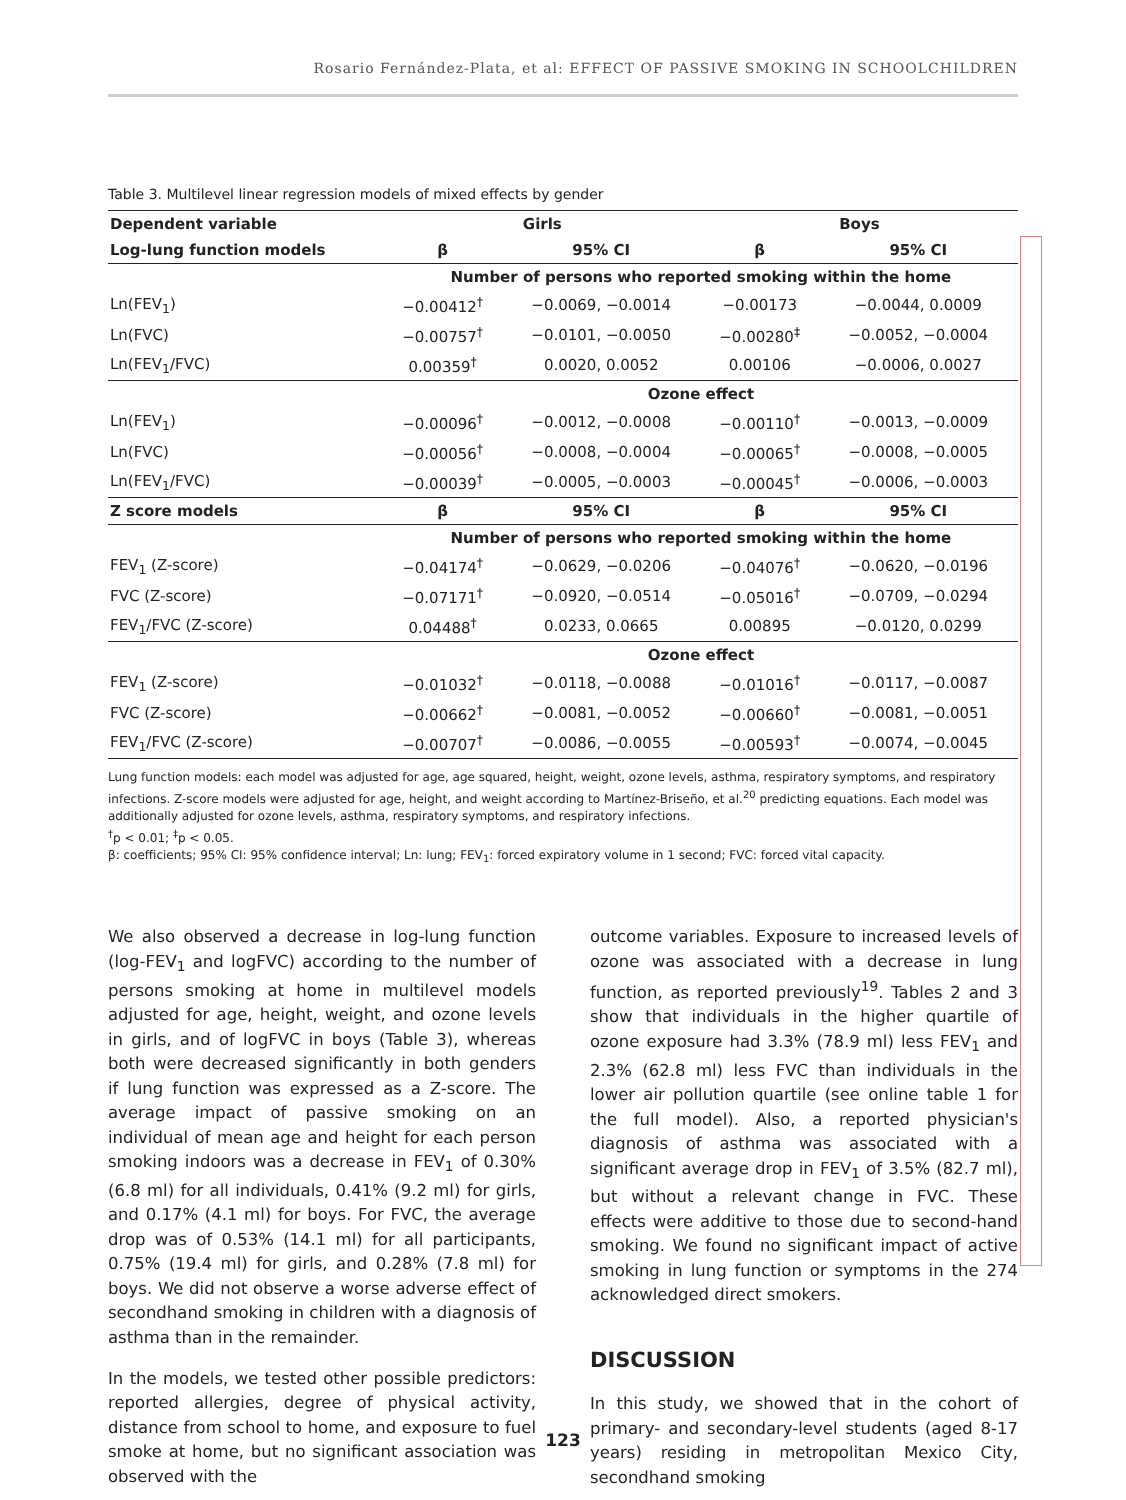Rosario Fernández-Plata, et al: EFFECT OF PASSIVE SMOKING IN SCHOOLCHILDREN
Table 3. Multilevel linear regression models of mixed effects by gender
| Dependent variable | Girls | | Boys | |
| --- | --- | --- | --- | --- |
| Log-lung function models | β | 95% CI | β | 95% CI |
| | Number of persons who reported smoking within the home | | | |
| Ln(FEV<sub>1</sub>) | −0.00412<sup>†</sup> | −0.0069, −0.0014 | −0.00173 | −0.0044, 0.0009 |
| Ln(FVC) | −0.00757<sup>†</sup> | −0.0101, −0.0050 | −0.00280<sup>‡</sup> | −0.0052, −0.0004 |
| Ln(FEV<sub>1</sub>/FVC) | 0.00359<sup>†</sup> | 0.0020, 0.0052 | 0.00106 | −0.0006, 0.0027 |
| | Ozone effect | | | |
| Ln(FEV<sub>1</sub>) | −0.00096<sup>†</sup> | −0.0012, −0.0008 | −0.00110<sup>†</sup> | −0.0013, −0.0009 |
| Ln(FVC) | −0.00056<sup>†</sup> | −0.0008, −0.0004 | −0.00065<sup>†</sup> | −0.0008, −0.0005 |
| Ln(FEV<sub>1</sub>/FVC) | −0.00039<sup>†</sup> | −0.0005, −0.0003 | −0.00045<sup>†</sup> | −0.0006, −0.0003 |
| Z score models | β | 95% CI | β | 95% CI |
| | Number of persons who reported smoking within the home | | | |
| FEV<sub>1</sub> (Z-score) | −0.04174<sup>†</sup> | −0.0629, −0.0206 | −0.04076<sup>†</sup> | −0.0620, −0.0196 |
| FVC (Z-score) | −0.07171<sup>†</sup> | −0.0920, −0.0514 | −0.05016<sup>†</sup> | −0.0709, −0.0294 |
| FEV<sub>1</sub>/FVC (Z-score) | 0.04488<sup>†</sup> | 0.0233, 0.0665 | 0.00895 | −0.0120, 0.0299 |
| | Ozone effect | | | |
| FEV<sub>1</sub> (Z-score) | −0.01032<sup>†</sup> | −0.0118, −0.0088 | −0.01016<sup>†</sup> | −0.0117, −0.0087 |
| FVC (Z-score) | −0.00662<sup>†</sup> | −0.0081, −0.0052 | −0.00660<sup>†</sup> | −0.0081, −0.0051 |
| FEV<sub>1</sub>/FVC (Z-score) | −0.00707<sup>†</sup> | −0.0086, −0.0055 | −0.00593<sup>†</sup> | −0.0074, −0.0045 |
Lung function models: each model was adjusted for age, age squared, height, weight, ozone levels, asthma, respiratory symptoms, and respiratory infections. Z-score models were adjusted for age, height, and weight according to Martínez-Briseño, et al.<sup>20</sup> predicting equations. Each model was additionally adjusted for ozone levels, asthma, respiratory symptoms, and respiratory infections.
<sup>†</sup> p < 0.01; <sup>‡</sup>p < 0.05.
β: coefficients; 95% CI: 95% confidence interval; Ln: lung; FEV<sub>1</sub>: forced expiratory volume in 1 second; FVC: forced vital capacity.
We also observed a decrease in log-lung function (log-FEV<sub>1</sub> and logFVC) according to the number of persons smoking at home in multilevel models adjusted for age, height, weight, and ozone levels in girls, and of logFVC in boys (Table 3), whereas both were decreased significantly in both genders if lung function was expressed as a Z-score. The average impact of passive smoking on an individual of mean age and height for each person smoking indoors was a decrease in FEV<sub>1</sub> of 0.30% (6.8 ml) for all individuals, 0.41% (9.2 ml) for girls, and 0.17% (4.1 ml) for boys. For FVC, the average drop was of 0.53% (14.1 ml) for all participants, 0.75% (19.4 ml) for girls, and 0.28% (7.8 ml) for boys. We did not observe a worse adverse effect of secondhand smoking in children with a diagnosis of asthma than in the remainder.
In the models, we tested other possible predictors: reported allergies, degree of physical activity, distance from school to home, and exposure to fuel smoke at home, but no significant association was observed with the
outcome variables. Exposure to increased levels of ozone was associated with a decrease in lung function, as reported previously<sup>19</sup>. Tables 2 and 3 show that individuals in the higher quartile of ozone exposure had 3.3% (78.9 ml) less FEV<sub>1</sub> and 2.3% (62.8 ml) less FVC than individuals in the lower air pollution quartile (see online table 1 for the full model). Also, a reported physician's diagnosis of asthma was associated with a significant average drop in FEV<sub>1</sub> of 3.5% (82.7 ml), but without a relevant change in FVC. These effects were additive to those due to second-hand smoking. We found no significant impact of active smoking in lung function or symptoms in the 274 acknowledged direct smokers.
DISCUSSION
In this study, we showed that in the cohort of primary- and secondary-level students (aged 8-17 years) residing in metropolitan Mexico City, secondhand smoking
123